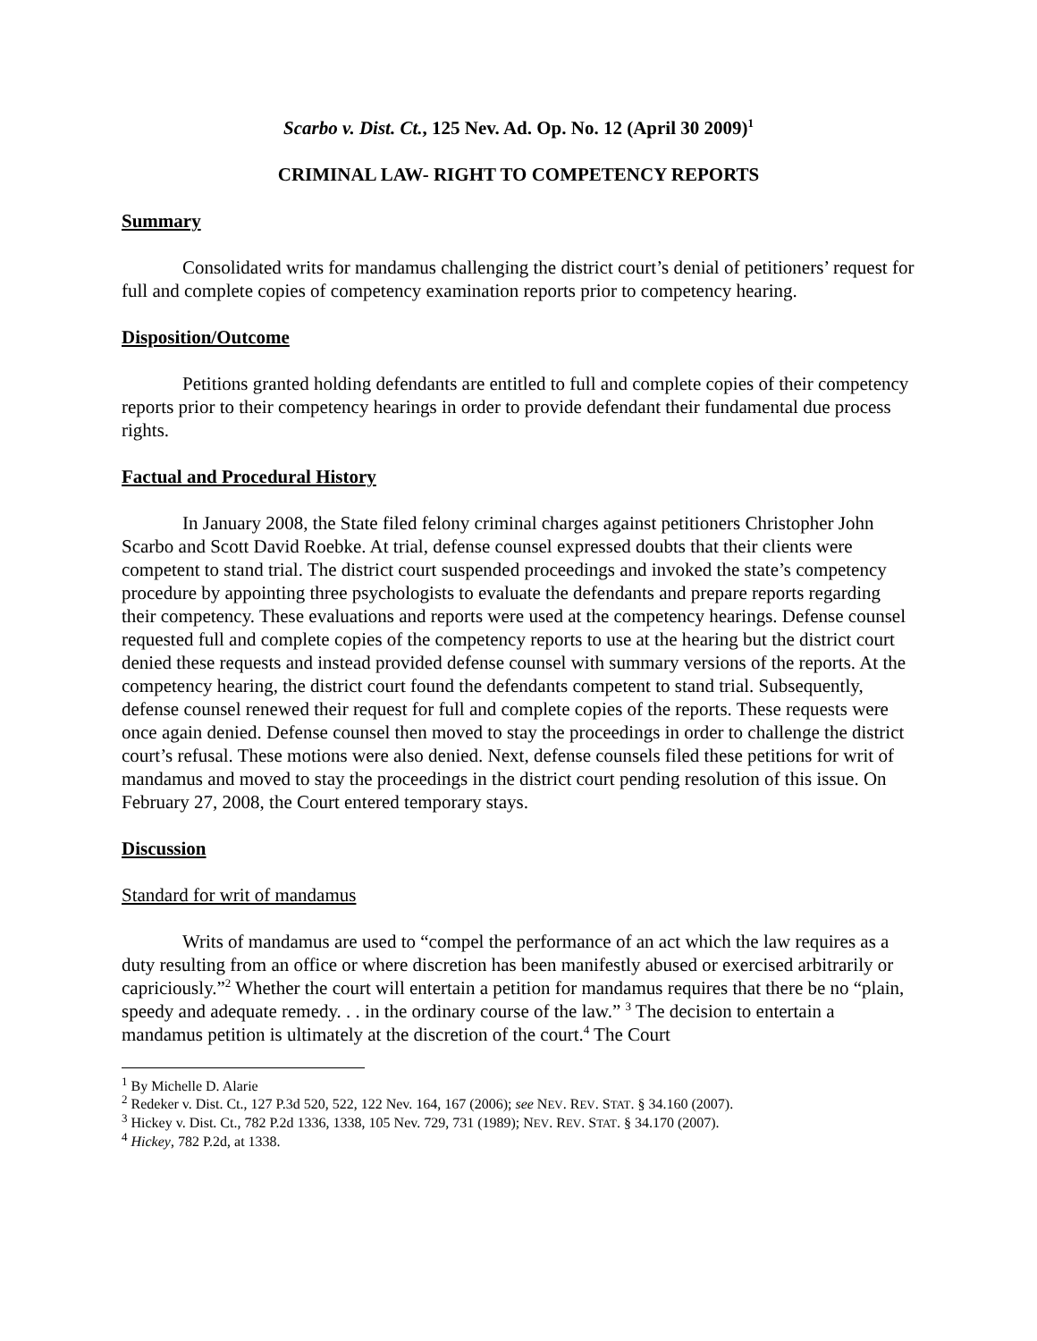Scarbo v. Dist. Ct., 125 Nev. Ad. Op. No. 12 (April 30 2009)<sup>1</sup>
CRIMINAL LAW- RIGHT TO COMPETENCY REPORTS
Summary
Consolidated writs for mandamus challenging the district court’s denial of petitioners’ request for full and complete copies of competency examination reports prior to competency hearing.
Disposition/Outcome
Petitions granted holding defendants are entitled to full and complete copies of their competency reports prior to their competency hearings in order to provide defendant their fundamental due process rights.
Factual and Procedural History
In January 2008, the State filed felony criminal charges against petitioners Christopher John Scarbo and Scott David Roebke. At trial, defense counsel expressed doubts that their clients were competent to stand trial. The district court suspended proceedings and invoked the state’s competency procedure by appointing three psychologists to evaluate the defendants and prepare reports regarding their competency. These evaluations and reports were used at the competency hearings. Defense counsel requested full and complete copies of the competency reports to use at the hearing but the district court denied these requests and instead provided defense counsel with summary versions of the reports. At the competency hearing, the district court found the defendants competent to stand trial. Subsequently, defense counsel renewed their request for full and complete copies of the reports. These requests were once again denied. Defense counsel then moved to stay the proceedings in order to challenge the district court’s refusal. These motions were also denied. Next, defense counsels filed these petitions for writ of mandamus and moved to stay the proceedings in the district court pending resolution of this issue. On February 27, 2008, the Court entered temporary stays.
Discussion
Standard for writ of mandamus
Writs of mandamus are used to “compel the performance of an act which the law requires as a duty resulting from an office or where discretion has been manifestly abused or exercised arbitrarily or capriciously.”<sup>2</sup> Whether the court will entertain a petition for mandamus requires that there be no “plain, speedy and adequate remedy. . . in the ordinary course of the law.” <sup>3</sup> The decision to entertain a mandamus petition is ultimately at the discretion of the court.<sup>4</sup> The Court
<sup>1</sup> By Michelle D. Alarie
<sup>2</sup> Redeker v. Dist. Ct., 127 P.3d 520, 522, 122 Nev. 164, 167 (2006); see NEV. REV. STAT. § 34.160 (2007).
<sup>3</sup> Hickey v. Dist. Ct., 782 P.2d 1336, 1338, 105 Nev. 729, 731 (1989); NEV. REV. STAT. § 34.170 (2007).
<sup>4</sup> Hickey, 782 P.2d, at 1338.